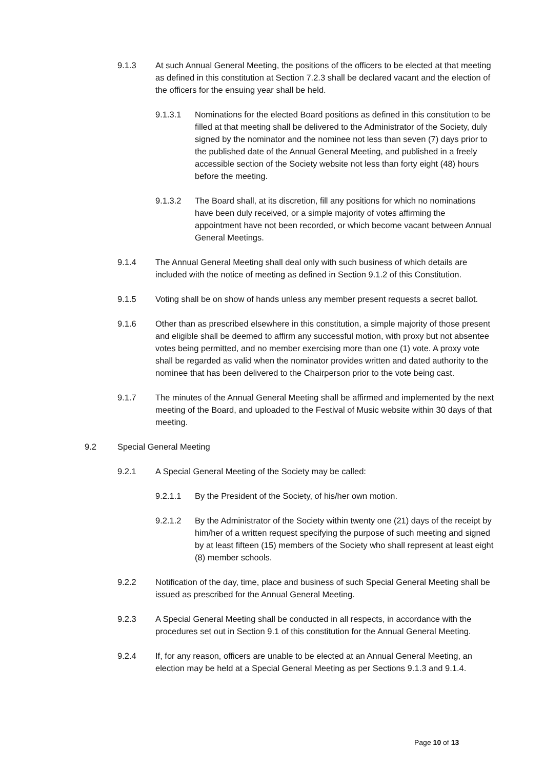9.1.3 At such Annual General Meeting, the positions of the officers to be elected at that meeting as defined in this constitution at Section 7.2.3 shall be declared vacant and the election of the officers for the ensuing year shall be held.
9.1.3.1 Nominations for the elected Board positions as defined in this constitution to be filled at that meeting shall be delivered to the Administrator of the Society, duly signed by the nominator and the nominee not less than seven (7) days prior to the published date of the Annual General Meeting, and published in a freely accessible section of the Society website not less than forty eight (48) hours before the meeting.
9.1.3.2 The Board shall, at its discretion, fill any positions for which no nominations have been duly received, or a simple majority of votes affirming the appointment have not been recorded, or which become vacant between Annual General Meetings.
9.1.4 The Annual General Meeting shall deal only with such business of which details are included with the notice of meeting as defined in Section 9.1.2 of this Constitution.
9.1.5 Voting shall be on show of hands unless any member present requests a secret ballot.
9.1.6 Other than as prescribed elsewhere in this constitution, a simple majority of those present and eligible shall be deemed to affirm any successful motion, with proxy but not absentee votes being permitted, and no member exercising more than one (1) vote. A proxy vote shall be regarded as valid when the nominator provides written and dated authority to the nominee that has been delivered to the Chairperson prior to the vote being cast.
9.1.7 The minutes of the Annual General Meeting shall be affirmed and implemented by the next meeting of the Board, and uploaded to the Festival of Music website within 30 days of that meeting.
9.2 Special General Meeting
9.2.1 A Special General Meeting of the Society may be called:
9.2.1.1 By the President of the Society, of his/her own motion.
9.2.1.2 By the Administrator of the Society within twenty one (21) days of the receipt by him/her of a written request specifying the purpose of such meeting and signed by at least fifteen (15) members of the Society who shall represent at least eight (8) member schools.
9.2.2 Notification of the day, time, place and business of such Special General Meeting shall be issued as prescribed for the Annual General Meeting.
9.2.3 A Special General Meeting shall be conducted in all respects, in accordance with the procedures set out in Section 9.1 of this constitution for the Annual General Meeting.
9.2.4 If, for any reason, officers are unable to be elected at an Annual General Meeting, an election may be held at a Special General Meeting as per Sections 9.1.3 and 9.1.4.
Page 10 of 13